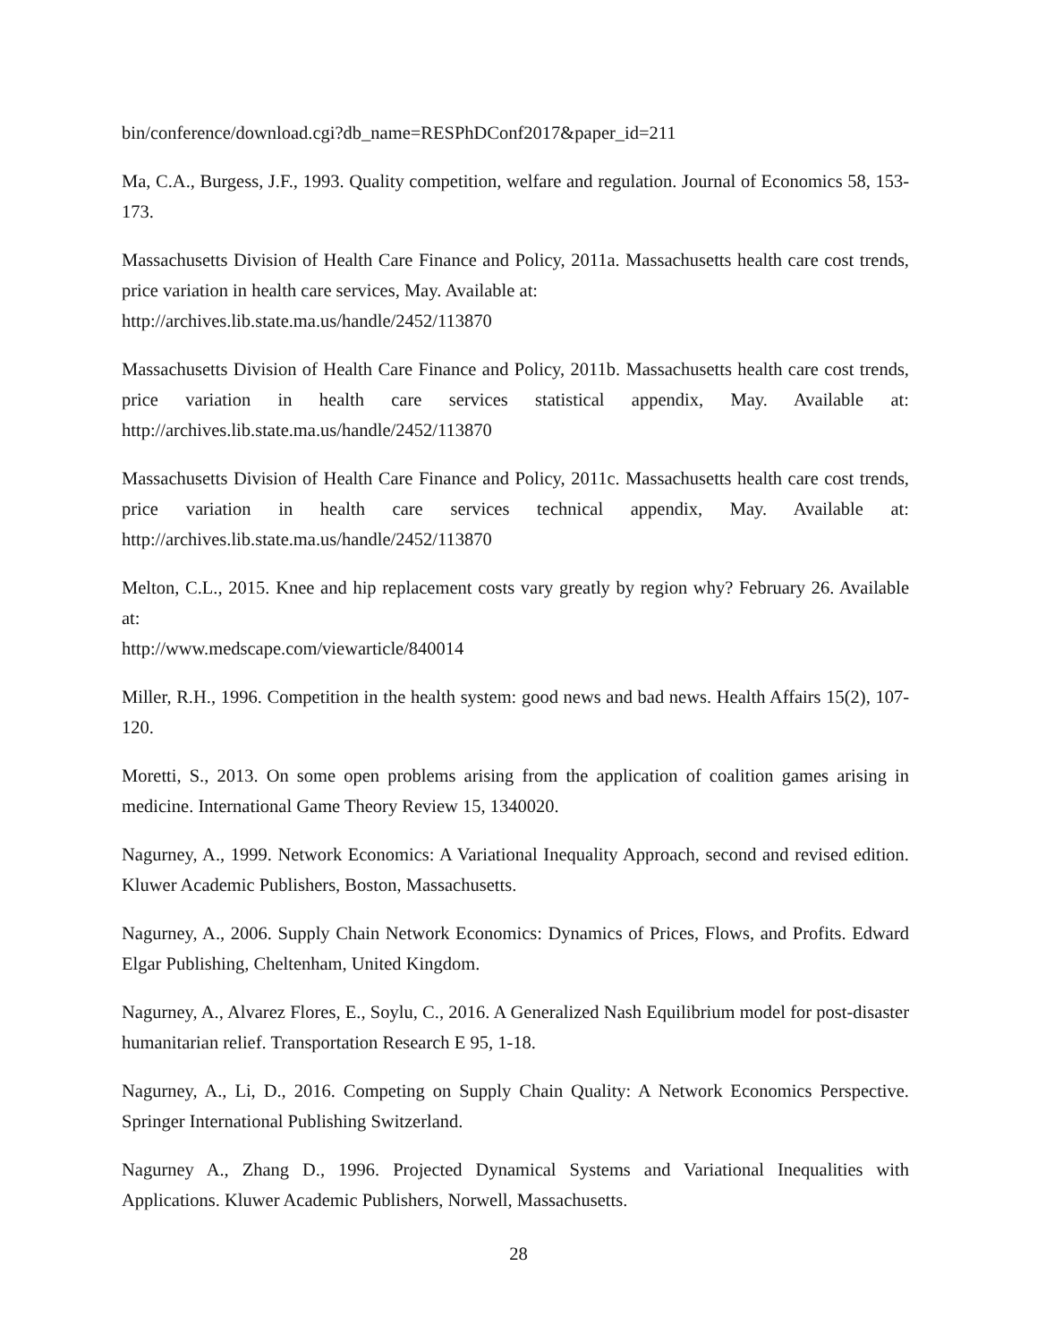bin/conference/download.cgi?db_name=RESPhDConf2017&paper_id=211
Ma, C.A., Burgess, J.F., 1993. Quality competition, welfare and regulation. Journal of Economics 58, 153-173.
Massachusetts Division of Health Care Finance and Policy, 2011a. Massachusetts health care cost trends, price variation in health care services, May. Available at:
http://archives.lib.state.ma.us/handle/2452/113870
Massachusetts Division of Health Care Finance and Policy, 2011b. Massachusetts health care cost trends, price variation in health care services statistical appendix, May. Available at: http://archives.lib.state.ma.us/handle/2452/113870
Massachusetts Division of Health Care Finance and Policy, 2011c. Massachusetts health care cost trends, price variation in health care services technical appendix, May. Available at: http://archives.lib.state.ma.us/handle/2452/113870
Melton, C.L., 2015. Knee and hip replacement costs vary greatly by region why? February 26. Available at:
http://www.medscape.com/viewarticle/840014
Miller, R.H., 1996. Competition in the health system: good news and bad news. Health Affairs 15(2), 107-120.
Moretti, S., 2013. On some open problems arising from the application of coalition games arising in medicine. International Game Theory Review 15, 1340020.
Nagurney, A., 1999. Network Economics: A Variational Inequality Approach, second and revised edition. Kluwer Academic Publishers, Boston, Massachusetts.
Nagurney, A., 2006. Supply Chain Network Economics: Dynamics of Prices, Flows, and Profits. Edward Elgar Publishing, Cheltenham, United Kingdom.
Nagurney, A., Alvarez Flores, E., Soylu, C., 2016. A Generalized Nash Equilibrium model for post-disaster humanitarian relief. Transportation Research E 95, 1-18.
Nagurney, A., Li, D., 2016. Competing on Supply Chain Quality: A Network Economics Perspective. Springer International Publishing Switzerland.
Nagurney A., Zhang D., 1996. Projected Dynamical Systems and Variational Inequalities with Applications. Kluwer Academic Publishers, Norwell, Massachusetts.
28